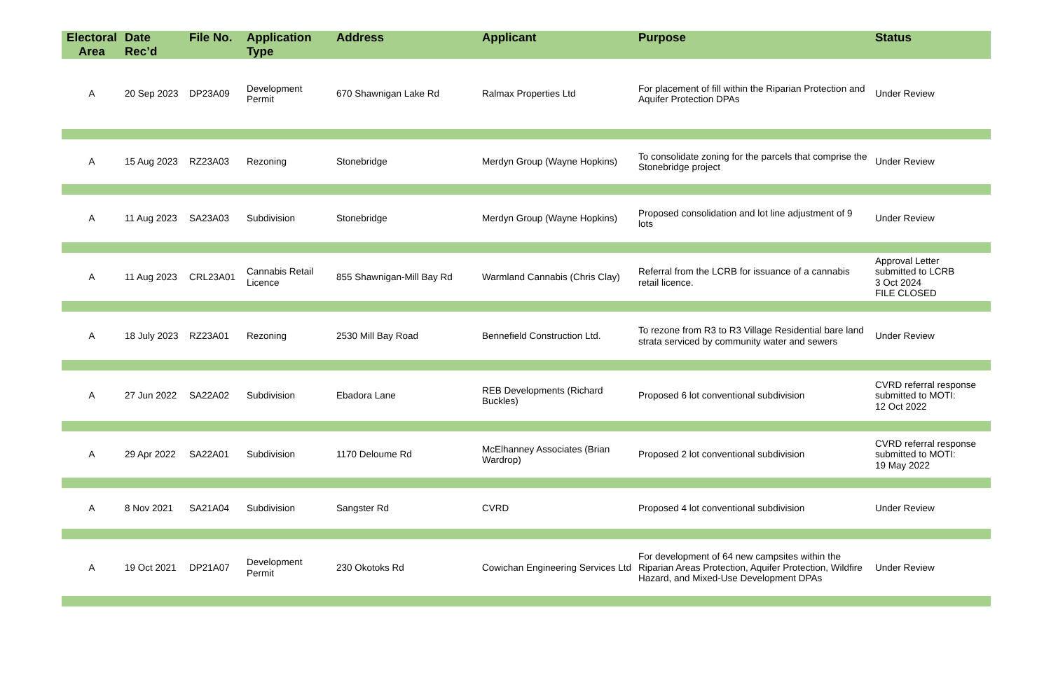| Electoral Area | Date Rec’d | File No. | Application Type | Address | Applicant | Purpose | Status |
| --- | --- | --- | --- | --- | --- | --- | --- |
| A | 20 Sep 2023 | DP23A09 | Development Permit | 670 Shawnigan Lake Rd | Ralmax Properties Ltd | For placement of fill within the Riparian Protection and Aquifer Protection DPAs | Under Review |
| A | 15 Aug 2023 | RZ23A03 | Rezoning | Stonebridge | Merdyn Group (Wayne Hopkins) | To consolidate zoning for the parcels that comprise the Stonebridge project | Under Review |
| A | 11 Aug 2023 | SA23A03 | Subdivision | Stonebridge | Merdyn Group (Wayne Hopkins) | Proposed consolidation and lot line adjustment of 9 lots | Under Review |
| A | 11 Aug 2023 | CRL23A01 | Cannabis Retail Licence | 855 Shawnigan-Mill Bay Rd | Warmland Cannabis (Chris Clay) | Referral from the LCRB for issuance of a cannabis retail licence. | Approval Letter submitted to LCRB 3 Oct 2024 FILE CLOSED |
| A | 18 July 2023 | RZ23A01 | Rezoning | 2530 Mill Bay Road | Bennefield Construction Ltd. | To rezone from R3 to R3 Village Residential bare land strata serviced by community water and sewers | Under Review |
| A | 27 Jun 2022 | SA22A02 | Subdivision | Ebadora Lane | REB Developments (Richard Buckles) | Proposed 6 lot conventional subdivision | CVRD referral response submitted to MOTI: 12 Oct 2022 |
| A | 29 Apr 2022 | SA22A01 | Subdivision | 1170 Deloume Rd | McElhanney Associates (Brian Wardrop) | Proposed 2 lot conventional subdivision | CVRD referral response submitted to MOTI: 19 May 2022 |
| A | 8 Nov 2021 | SA21A04 | Subdivision | Sangster Rd | CVRD | Proposed 4 lot conventional subdivision | Under Review |
| A | 19 Oct 2021 | DP21A07 | Development Permit | 230 Okotoks Rd | Cowichan Engineering Services Ltd | For development of 64 new campsites within the Riparian Areas Protection, Aquifer Protection, Wildfire Hazard, and Mixed-Use Development DPAs | Under Review |